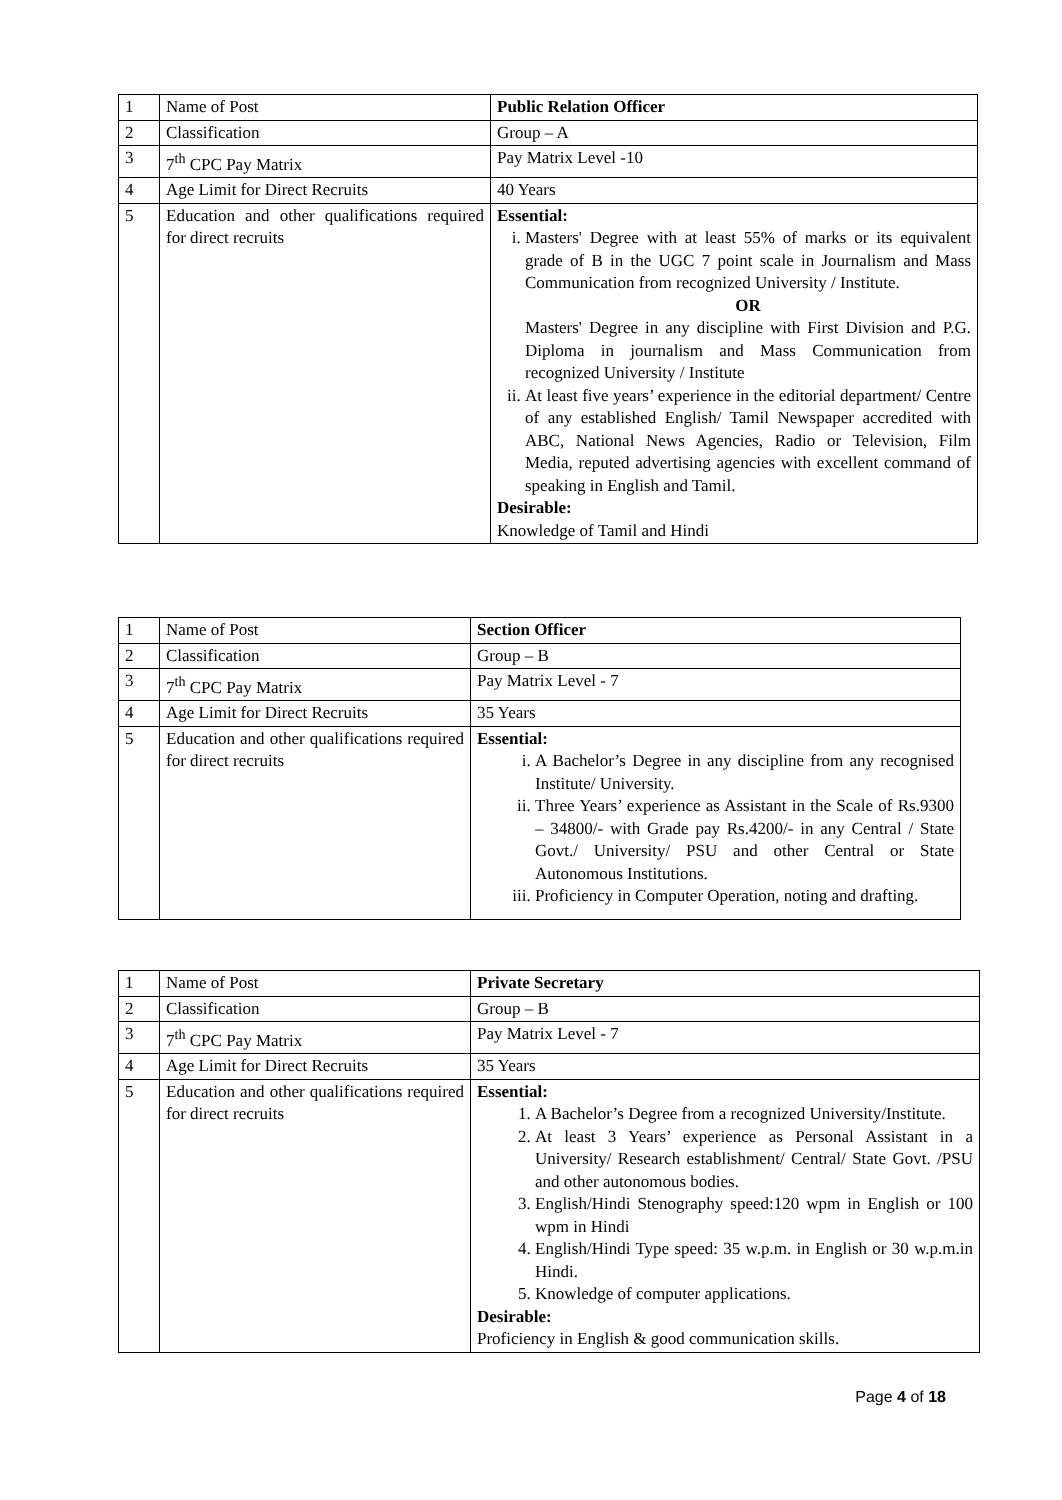| 1 | Name of Post | Public Relation Officer |
| 2 | Classification | Group – A |
| 3 | 7<sup>th</sup> CPC Pay Matrix | Pay Matrix Level -10 |
| 4 | Age Limit for Direct Recruits | 40 Years |
| 5 | Education and other qualifications required for direct recruits | Essential: i. Masters' Degree with at least 55% of marks or its equivalent grade of B in the UGC 7 point scale in Journalism and Mass Communication from recognized University / Institute. OR Masters' Degree in any discipline with First Division and P.G. Diploma in journalism and Mass Communication from recognized University / Institute ii. At least five years’ experience in the editorial department/ Centre of any established English/ Tamil Newspaper accredited with ABC, National News Agencies, Radio or Television, Film Media, reputed advertising agencies with excellent command of speaking in English and Tamil. Desirable: Knowledge of Tamil and Hindi |
| 1 | Name of Post | Section Officer |
| 2 | Classification | Group – B |
| 3 | 7<sup>th</sup> CPC Pay Matrix | Pay Matrix Level - 7 |
| 4 | Age Limit for Direct Recruits | 35 Years |
| 5 | Education and other qualifications required for direct recruits | Essential: i. A Bachelor’s Degree in any discipline from any recognised Institute/ University. ii. Three Years’ experience as Assistant in the Scale of Rs.9300 – 34800/- with Grade pay Rs.4200/- in any Central / State Govt./ University/ PSU and other Central or State Autonomous Institutions. iii. Proficiency in Computer Operation, noting and drafting. |
| 1 | Name of Post | Private Secretary |
| 2 | Classification | Group – B |
| 3 | 7<sup>th</sup> CPC Pay Matrix | Pay Matrix Level - 7 |
| 4 | Age Limit for Direct Recruits | 35 Years |
| 5 | Education and other qualifications required for direct recruits | Essential: 1. A Bachelor’s Degree from a recognized University/Institute. 2. At least 3 Years’ experience as Personal Assistant in a University/ Research establishment/ Central/ State Govt. /PSU and other autonomous bodies. 3. English/Hindi Stenography speed:120 wpm in English or 100 wpm in Hindi 4. English/Hindi Type speed: 35 w.p.m. in English or 30 w.p.m.in Hindi. 5. Knowledge of computer applications. Desirable: Proficiency in English & good communication skills. |
Page 4 of 18